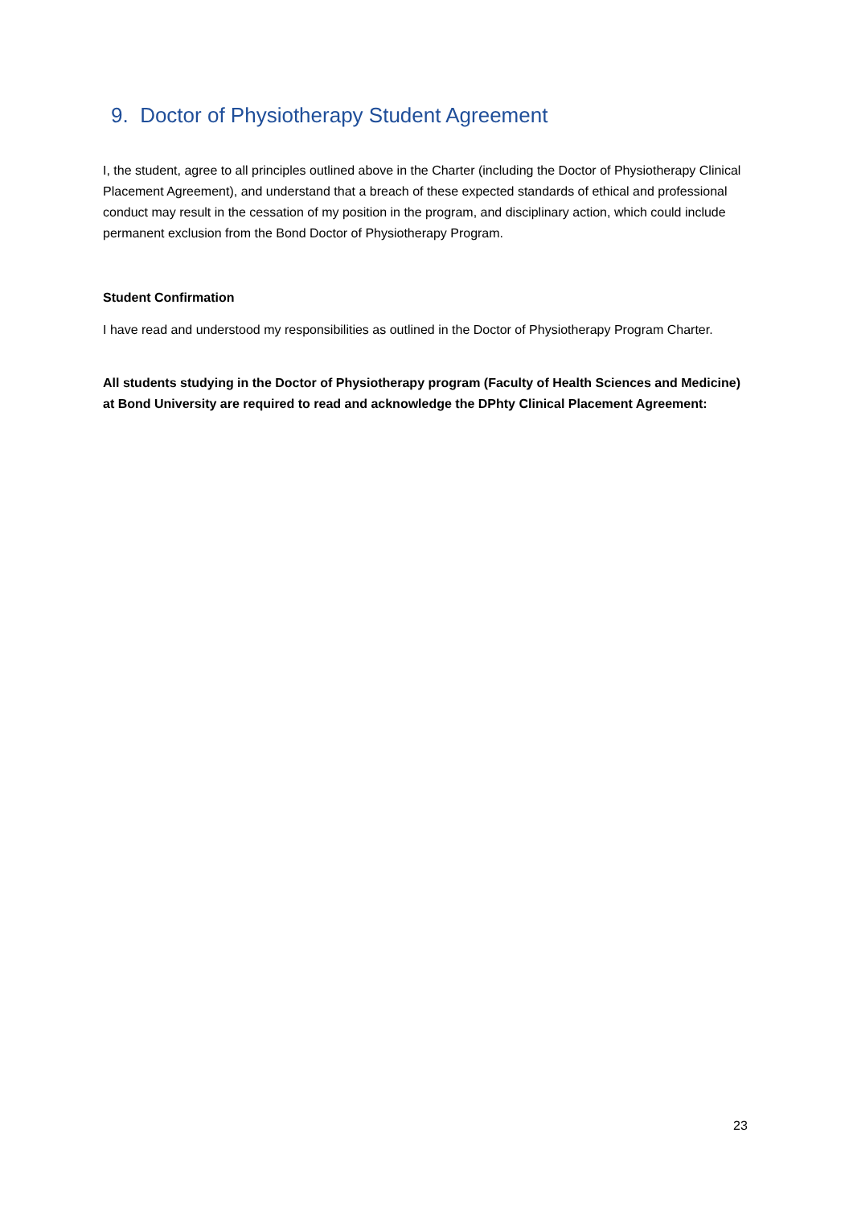9. Doctor of Physiotherapy Student Agreement
I, the student, agree to all principles outlined above in the Charter (including the Doctor of Physiotherapy Clinical Placement Agreement), and understand that a breach of these expected standards of ethical and professional conduct may result in the cessation of my position in the program, and disciplinary action, which could include permanent exclusion from the Bond Doctor of Physiotherapy Program.
Student Confirmation
I have read and understood my responsibilities as outlined in the Doctor of Physiotherapy Program Charter.
All students studying in the Doctor of Physiotherapy program (Faculty of Health Sciences and Medicine) at Bond University are required to read and acknowledge the DPhty Clinical Placement Agreement:
23